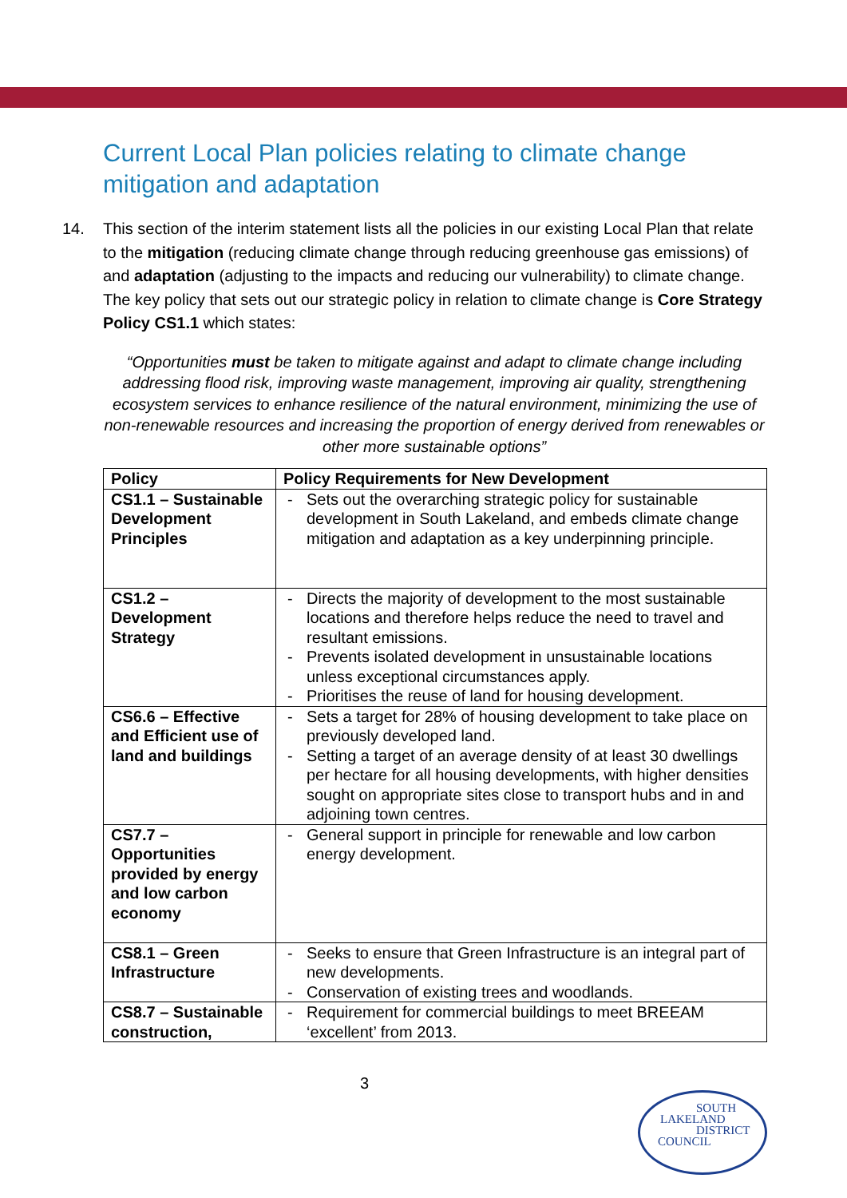Current Local Plan policies relating to climate change mitigation and adaptation
14. This section of the interim statement lists all the policies in our existing Local Plan that relate to the mitigation (reducing climate change through reducing greenhouse gas emissions) of and adaptation (adjusting to the impacts and reducing our vulnerability) to climate change. The key policy that sets out our strategic policy in relation to climate change is Core Strategy Policy CS1.1 which states:
“Opportunities must be taken to mitigate against and adapt to climate change including addressing flood risk, improving waste management, improving air quality, strengthening ecosystem services to enhance resilience of the natural environment, minimizing the use of non-renewable resources and increasing the proportion of energy derived from renewables or other more sustainable options”
| Policy | Policy Requirements for New Development |
| --- | --- |
| CS1.1 – Sustainable Development Principles | - Sets out the overarching strategic policy for sustainable development in South Lakeland, and embeds climate change mitigation and adaptation as a key underpinning principle. |
| CS1.2 – Development Strategy | - Directs the majority of development to the most sustainable locations and therefore helps reduce the need to travel and resultant emissions. - Prevents isolated development in unsustainable locations unless exceptional circumstances apply. - Prioritises the reuse of land for housing development. |
| CS6.6 – Effective and Efficient use of land and buildings | - Sets a target for 28% of housing development to take place on previously developed land. - Setting a target of an average density of at least 30 dwellings per hectare for all housing developments, with higher densities sought on appropriate sites close to transport hubs and in and adjoining town centres. |
| CS7.7 – Opportunities provided by energy and low carbon economy | - General support in principle for renewable and low carbon energy development. |
| CS8.1 – Green Infrastructure | - Seeks to ensure that Green Infrastructure is an integral part of new developments. - Conservation of existing trees and woodlands. |
| CS8.7 – Sustainable construction, | - Requirement for commercial buildings to meet BREEAM ‘excellent’ from 2013. |
3
SOUTH
LAKELAND
DISTRICT
COUNCIL